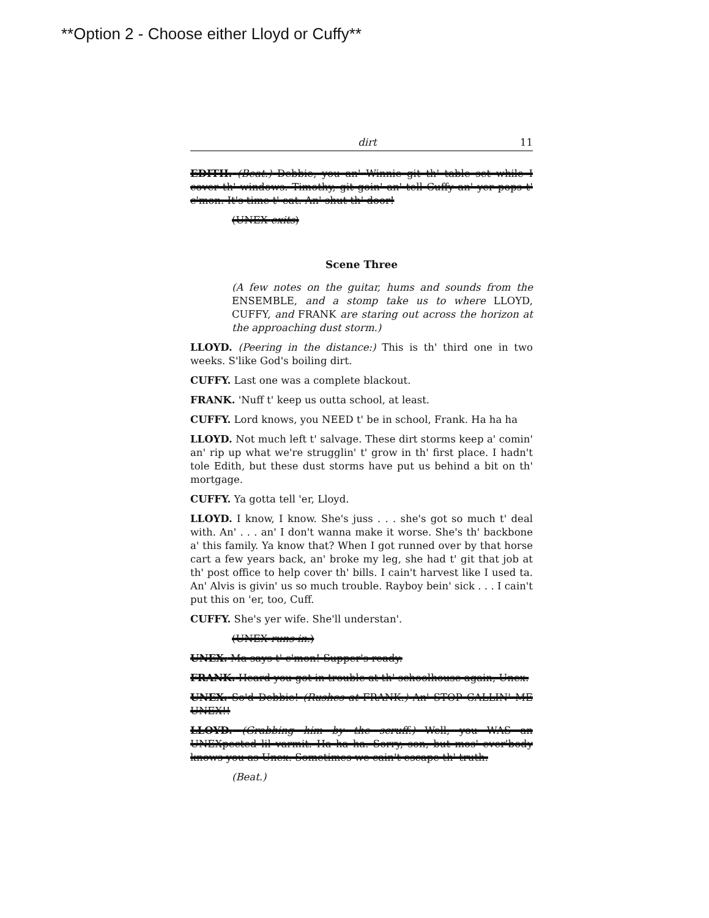**Option 2 - Choose either Lloyd or Cuffy**
dirt 11
EDITH. (Beat.) Debbie, you an' Winnie git th' table set while I cover th' windows. Timothy, git goin' an' tell Cuffy an' yer pops t' c'mon. It's time t' eat. An' shut th' door!
(UNEX exits)
Scene Three
(A few notes on the guitar, hums and sounds from the ENSEMBLE, and a stomp take us to where LLOYD, CUFFY, and FRANK are staring out across the horizon at the approaching dust storm.)
LLOYD. (Peering in the distance:) This is th' third one in two weeks. S'like God's boiling dirt.
CUFFY. Last one was a complete blackout.
FRANK. 'Nuff t' keep us outta school, at least.
CUFFY. Lord knows, you NEED t' be in school, Frank. Ha ha ha
LLOYD. Not much left t' salvage. These dirt storms keep a' comin' an' rip up what we're strugglin' t' grow in th' first place. I hadn't tole Edith, but these dust storms have put us behind a bit on th' mortgage.
CUFFY. Ya gotta tell 'er, Lloyd.
LLOYD. I know, I know. She's juss . . . she's got so much t' deal with. An' . . . an' I don't wanna make it worse. She's th' backbone a' this family. Ya know that? When I got runned over by that horse cart a few years back, an' broke my leg, she had t' git that job at th' post office to help cover th' bills. I cain't harvest like I used ta. An' Alvis is givin' us so much trouble. Rayboy bein' sick . . . I cain't put this on 'er, too, Cuff.
CUFFY. She's yer wife. She'll understan'.
(UNEX runs in.)
UNEX. Ma says t' c'mon! Supper's ready.
FRANK. Heard you got in trouble at th' schoolhouse again, Unex.
UNEX. So'd Debbie! (Rushes at FRANK.) An' STOP CALLIN' ME UNEX!!
LLOYD. (Grabbing him by the scruff.) Well, you WAS an UNEXpected lil varmit. Ha ha ha. Sorry, son, but mos' ever'body knows you as Unex. Sometimes we cain't escape th' truth.
(Beat.)